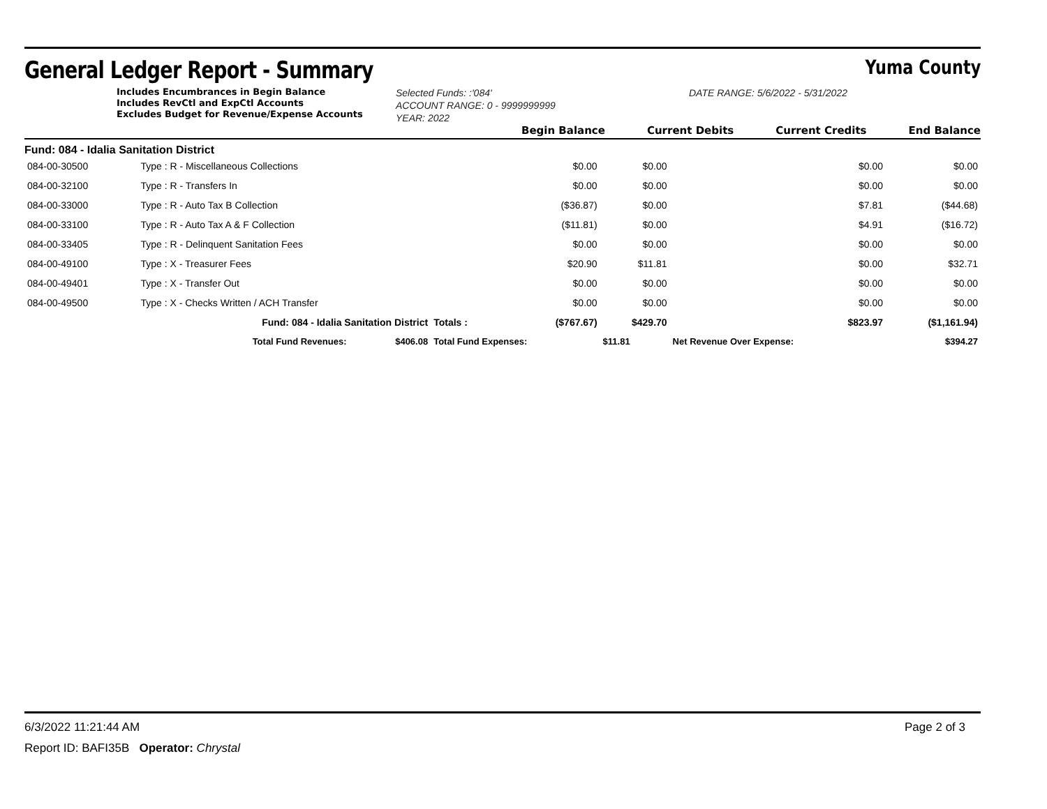General Ledger Report - Summary
Yuma County
Includes Encumbrances in Begin Balance
Includes RevCtl and ExpCtl Accounts
Excludes Budget for Revenue/Expense Accounts
Selected Funds: :'084'
ACCOUNT RANGE: 0 - 9999999999
YEAR: 2022
DATE RANGE: 5/6/2022 - 5/31/2022
Begin Balance Current Debits Current Credits End Balance
Fund: 084 - Idalia Sanitation District
| 084-00-30500 | Type : R - Miscellaneous Collections | | | $0.00 | $0.00 | $0.00 | $0.00 |
| 084-00-32100 | Type : R - Transfers In | | | $0.00 | $0.00 | $0.00 | $0.00 |
| 084-00-33000 | Type : R - Auto Tax B Collection | | | ($36.87) | $0.00 | $7.81 | ($44.68) |
| 084-00-33100 | Type : R - Auto Tax A & F Collection | | | ($11.81) | $0.00 | $4.91 | ($16.72) |
| 084-00-33405 | Type : R - Delinquent Sanitation Fees | | | $0.00 | $0.00 | $0.00 | $0.00 |
| 084-00-49100 | Type : X - Treasurer Fees | | | $20.90 | $11.81 | $0.00 | $32.71 |
| 084-00-49401 | Type : X - Transfer Out | | | $0.00 | $0.00 | $0.00 | $0.00 |
| 084-00-49500 | Type : X - Checks Written / ACH Transfer | | | $0.00 | $0.00 | $0.00 | $0.00 |
| | Fund: 084 - Idalia Sanitation District | | Totals : | ($767.67) | $429.70 | $823.97 | ($1,161.94) |
| | Total Fund Revenues: | $406.08 | Total Fund Expenses: | | $11.81 | Net Revenue Over Expense: | $394.27 |
6/3/2022 11:21:44 AM Page 2 of 3
Report ID: BAFI35B Operator: Chrystal